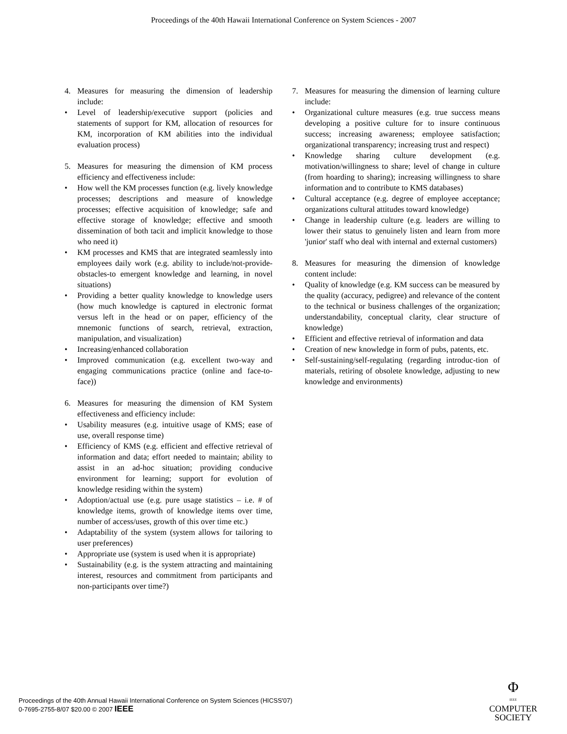Proceedings of the 40th Hawaii International Conference on System Sciences - 2007
4. Measures for measuring the dimension of leadership include:
• Level of leadership/executive support (policies and statements of support for KM, allocation of resources for KM, incorporation of KM abilities into the individual evaluation process)
5. Measures for measuring the dimension of KM process efficiency and effectiveness include:
• How well the KM processes function (e.g. lively knowledge processes; descriptions and measure of knowledge processes; effective acquisition of knowledge; safe and effective storage of knowledge; effective and smooth dissemination of both tacit and implicit knowledge to those who need it)
• KM processes and KMS that are integrated seamlessly into employees daily work (e.g. ability to include/not-provide-obstacles-to emergent knowledge and learning, in novel situations)
• Providing a better quality knowledge to knowledge users (how much knowledge is captured in electronic format versus left in the head or on paper, efficiency of the mnemonic functions of search, retrieval, extraction, manipulation, and visualization)
• Increasing/enhanced collaboration
• Improved communication (e.g. excellent two-way and engaging communications practice (online and face-to-face))
6. Measures for measuring the dimension of KM System effectiveness and efficiency include:
• Usability measures (e.g. intuitive usage of KMS; ease of use, overall response time)
• Efficiency of KMS (e.g. efficient and effective retrieval of information and data; effort needed to maintain; ability to assist in an ad-hoc situation; providing conducive environment for learning; support for evolution of knowledge residing within the system)
• Adoption/actual use (e.g. pure usage statistics – i.e. # of knowledge items, growth of knowledge items over time, number of access/uses, growth of this over time etc.)
• Adaptability of the system (system allows for tailoring to user preferences)
• Appropriate use (system is used when it is appropriate)
• Sustainability (e.g. is the system attracting and maintaining interest, resources and commitment from participants and non-participants over time?)
7. Measures for measuring the dimension of learning culture include:
• Organizational culture measures (e.g. true success means developing a positive culture for to insure continuous success; increasing awareness; employee satisfaction; organizational transparency; increasing trust and respect)
• Knowledge sharing culture development (e.g. motivation/willingness to share; level of change in culture (from hoarding to sharing); increasing willingness to share information and to contribute to KMS databases)
• Cultural acceptance (e.g. degree of employee acceptance; organizations cultural attitudes toward knowledge)
• Change in leadership culture (e.g. leaders are willing to lower their status to genuinely listen and learn from more 'junior' staff who deal with internal and external customers)
8. Measures for measuring the dimension of knowledge content include:
• Quality of knowledge (e.g. KM success can be measured by the quality (accuracy, pedigree) and relevance of the content to the technical or business challenges of the organization; understandability, conceptual clarity, clear structure of knowledge)
• Efficient and effective retrieval of information and data
• Creation of new knowledge in form of pubs, patents, etc.
• Self-sustaining/self-regulating (regarding introduc-tion of materials, retiring of obsolete knowledge, adjusting to new knowledge and environments)
Proceedings of the 40th Annual Hawaii International Conference on System Sciences (HICSS'07)
0-7695-2755-8/07 $20.00 © 2007 IEEE
Φ
IEEE
COMPUTER
SOCIETY